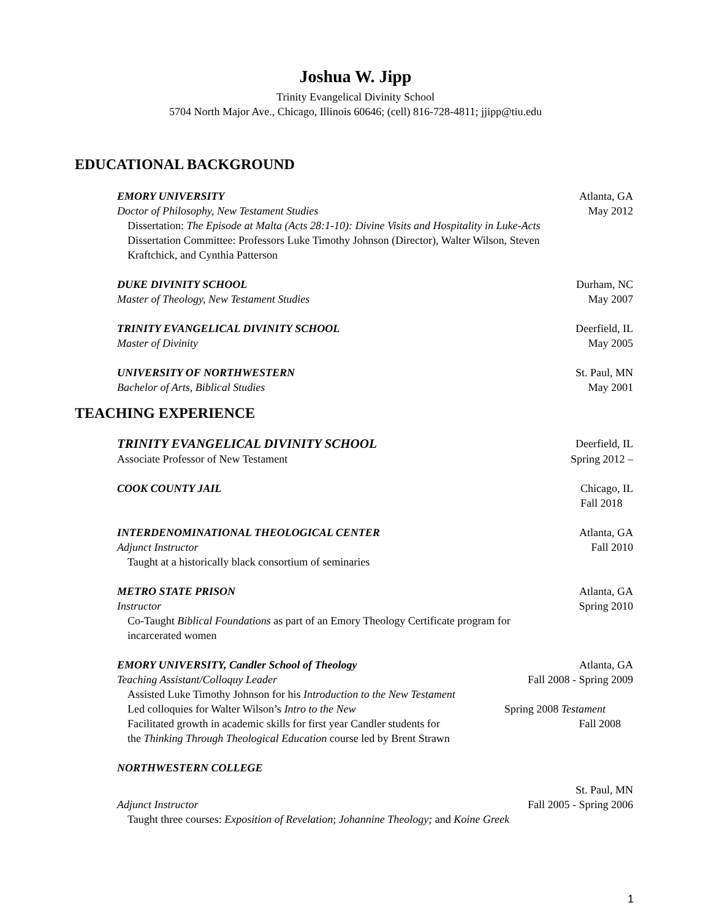Joshua W. Jipp
Trinity Evangelical Divinity School
5704 North Major Ave., Chicago, Illinois 60646; (cell) 816-728-4811; jjipp@tiu.edu
EDUCATIONAL BACKGROUND
EMORY UNIVERSITY Atlanta, GA
Doctor of Philosophy, New Testament Studies May 2012
Dissertation: The Episode at Malta (Acts 28:1-10): Divine Visits and Hospitality in Luke-Acts
Dissertation Committee: Professors Luke Timothy Johnson (Director), Walter Wilson, Steven
Kraftchick, and Cynthia Patterson
DUKE DIVINITY SCHOOL Durham, NC
Master of Theology, New Testament Studies May 2007
TRINITY EVANGELICAL DIVINITY SCHOOL Deerfield, IL
Master of Divinity May 2005
UNIVERSITY OF NORTHWESTERN St. Paul, MN
Bachelor of Arts, Biblical Studies May 2001
TEACHING EXPERIENCE
TRINITY EVANGELICAL DIVINITY SCHOOL Deerfield, IL
Associate Professor of New Testament Spring 2012 –
COOK COUNTY JAIL Chicago, IL
Fall 2018
INTERDENOMINATIONAL THEOLOGICAL CENTER Atlanta, GA
Adjunct Instructor Fall 2010
Taught at a historically black consortium of seminaries
METRO STATE PRISON Atlanta, GA
Instructor Spring 2010
Co-Taught Biblical Foundations as part of an Emory Theology Certificate program for
incarcerated women
EMORY UNIVERSITY, Candler School of Theology Atlanta, GA
Teaching Assistant/Colloquy Leader Fall 2008 - Spring 2009
Assisted Luke Timothy Johnson for his Introduction to the New Testament
Led colloquies for Walter Wilson’s Intro to the New Spring 2008 Testament
Facilitated growth in academic skills for first year Candler students for Fall 2008
the Thinking Through Theological Education course led by Brent Strawn
NORTHWESTERN COLLEGE
St. Paul, MN
Adjunct Instructor Fall 2005 - Spring 2006
Taught three courses: Exposition of Revelation; Johannine Theology; and Koine Greek
1